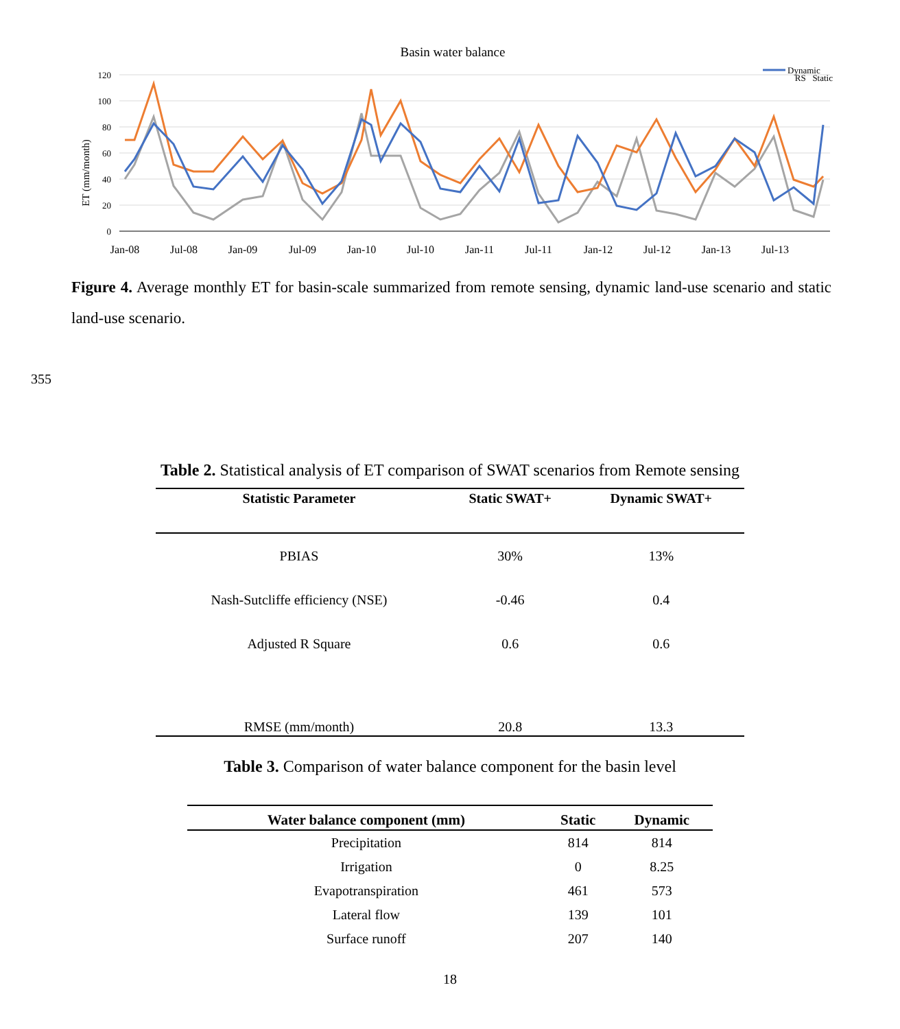Basin water balance
120
100
80
60
40
20
0
ET (mm/month)
Jan-08
Jul-08
Jan-09
Jul-09
Jan-10
Jul-10
Jan-11
Jul-11
Jan-12
Jul-12
Jan-13
Jul-13
Dynamic
RS Static
Figure 4. Average monthly ET for basin-scale summarized from remote sensing, dynamic land-use scenario and static land-use scenario.
355
Table 2. Statistical analysis of ET comparison of SWAT scenarios from Remote sensing
| Statistic Parameter | Static SWAT+ | Dynamic SWAT+ |
| --- | --- | --- |
| PBIAS | 30% | 13% |
| Nash-Sutcliffe efficiency (NSE) | -0.46 | 0.4 |
| Adjusted R Square | 0.6 | 0.6 |
| RMSE (mm/month) | 20.8 | 13.3 |
Table 3. Comparison of water balance component for the basin level
| Water balance component (mm) | Static | Dynamic |
| --- | --- | --- |
| Precipitation | 814 | 814 |
| Irrigation | 0 | 8.25 |
| Evapotranspiration | 461 | 573 |
| Lateral flow | 139 | 101 |
| Surface runoff | 207 | 140 |
18